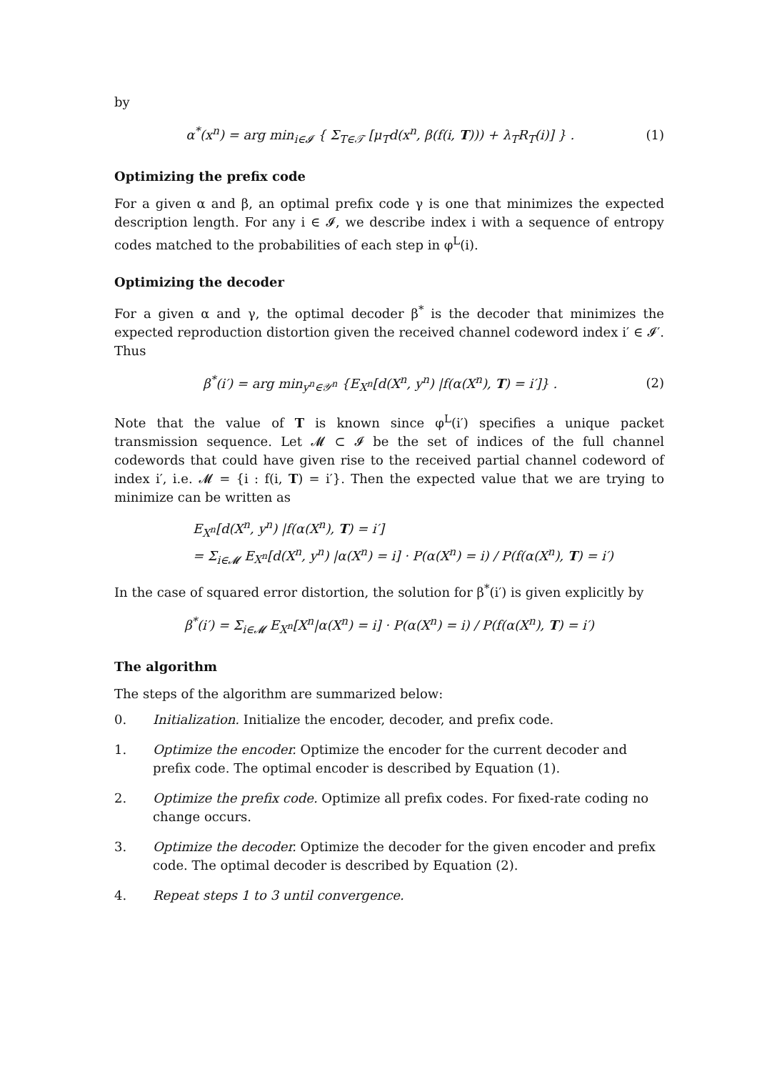by
α<sup>*</sup>(x<sup>n</sup>) = arg min<sub>i∈𝓘</sub> { Σ<sub>T∈𝒯</sub> [μ<sub>T</sub>d(x<sup>n</sup>, β(f(i, T))) + λ<sub>T</sub>R<sub>T</sub>(i)] } .
(1)
Optimizing the prefix code
For a given α and β, an optimal prefix code γ is one that minimizes the expected description length. For any i ∈ 𝓘, we describe index i with a sequence of entropy codes matched to the probabilities of each step in φ<sup>L</sup>(i).
Optimizing the decoder
For a given α and γ, the optimal decoder β<sup>*</sup> is the decoder that minimizes the expected reproduction distortion given the received channel codeword index i′ ∈ 𝓘′. Thus
β<sup>*</sup>(i′) = arg min<sub>y<sup>n</sup>∈𝒴<sup>n</sup></sub> {E<sub>X<sup>n</sup></sub>[d(X<sup>n</sup>, y<sup>n</sup>) |f(α(X<sup>n</sup>), T) = i′]} .
(2)
Note that the value of T is known since φ<sup>L</sup>(i′) specifies a unique packet transmission sequence. Let 𝓜 ⊂ 𝓘 be the set of indices of the full channel codewords that could have given rise to the received partial channel codeword of index i′, i.e. 𝓜 = {i : f(i, T) = i′}. Then the expected value that we are trying to minimize can be written as
E<sub>X<sup>n</sup></sub>[d(X<sup>n</sup>, y<sup>n</sup>) |f(α(X<sup>n</sup>), T) = i′]
= Σ<sub>i∈𝓜</sub> E<sub>X<sup>n</sup></sub>[d(X<sup>n</sup>, y<sup>n</sup>) |α(X<sup>n</sup>) = i] · P(α(X<sup>n</sup>) = i) / P(f(α(X<sup>n</sup>), T) = i′)
In the case of squared error distortion, the solution for β<sup>*</sup>(i′) is given explicitly by
β<sup>*</sup>(i′) = Σ<sub>i∈𝓜</sub> E<sub>X<sup>n</sup></sub>[X<sup>n</sup>|α(X<sup>n</sup>) = i] · P(α(X<sup>n</sup>) = i) / P(f(α(X<sup>n</sup>), T) = i′)
The algorithm
The steps of the algorithm are summarized below:
0. Initialization. Initialize the encoder, decoder, and prefix code.
1. Optimize the encoder. Optimize the encoder for the current decoder and prefix code. The optimal encoder is described by Equation (1).
2. Optimize the prefix code. Optimize all prefix codes. For fixed-rate coding no change occurs.
3. Optimize the decoder. Optimize the decoder for the given encoder and prefix code. The optimal decoder is described by Equation (2).
4. Repeat steps 1 to 3 until convergence.